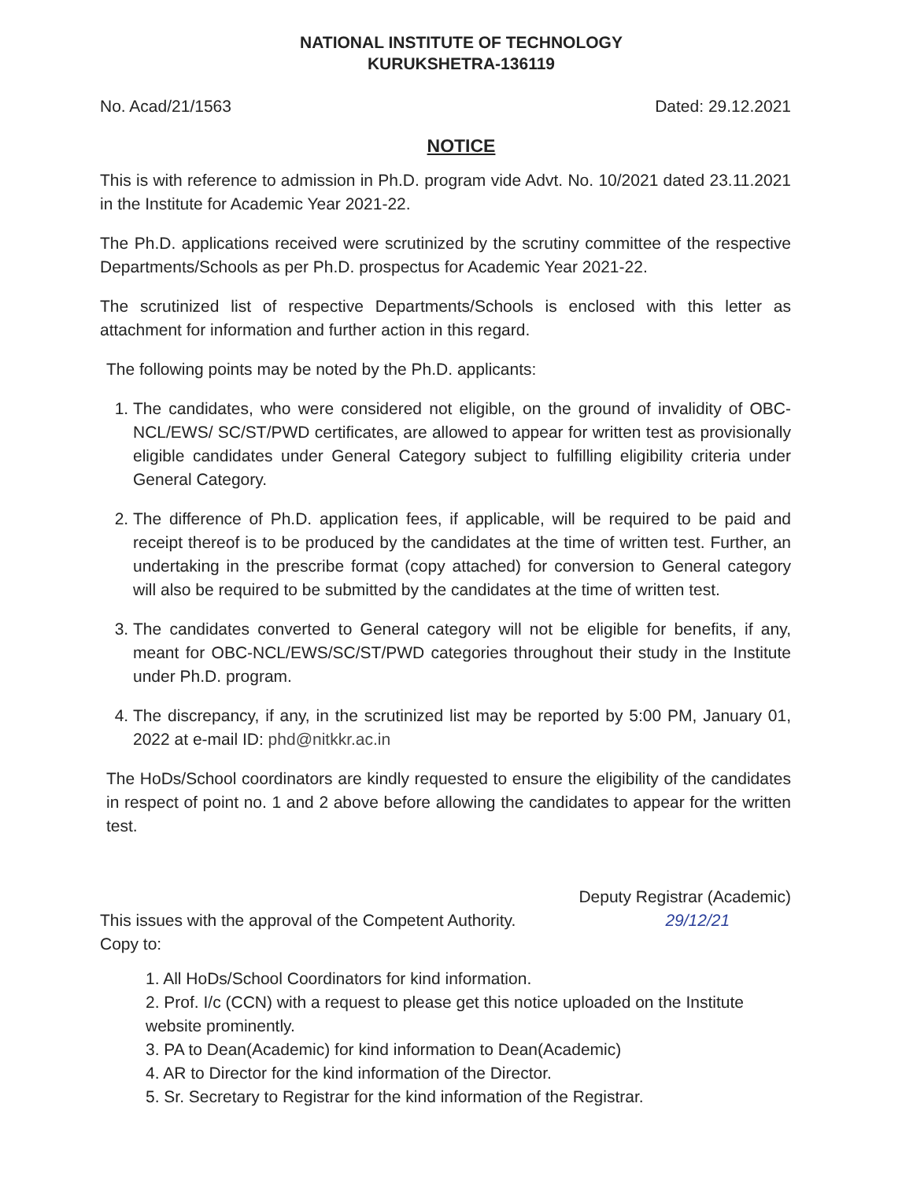NATIONAL INSTITUTE OF TECHNOLOGY
KURUKSHETRA-136119
No. Acad/21/1563 Dated: 29.12.2021
NOTICE
This is with reference to admission in Ph.D. program vide Advt. No. 10/2021 dated 23.11.2021 in the Institute for Academic Year 2021-22.
The Ph.D. applications received were scrutinized by the scrutiny committee of the respective Departments/Schools as per Ph.D. prospectus for Academic Year 2021-22.
The scrutinized list of respective Departments/Schools is enclosed with this letter as attachment for information and further action in this regard.
The following points may be noted by the Ph.D. applicants:
1. The candidates, who were considered not eligible, on the ground of invalidity of OBC-NCL/EWS/ SC/ST/PWD certificates, are allowed to appear for written test as provisionally eligible candidates under General Category subject to fulfilling eligibility criteria under General Category.
2. The difference of Ph.D. application fees, if applicable, will be required to be paid and receipt thereof is to be produced by the candidates at the time of written test. Further, an undertaking in the prescribe format (copy attached) for conversion to General category will also be required to be submitted by the candidates at the time of written test.
3. The candidates converted to General category will not be eligible for benefits, if any, meant for OBC-NCL/EWS/SC/ST/PWD categories throughout their study in the Institute under Ph.D. program.
4. The discrepancy, if any, in the scrutinized list may be reported by 5:00 PM, January 01, 2022 at e-mail ID: phd@nitkkr.ac.in
The HoDs/School coordinators are kindly requested to ensure the eligibility of the candidates in respect of point no. 1 and 2 above before allowing the candidates to appear for the written test.
This issues with the approval of the Competent Authority. Deputy Registrar (Academic)
29/12/21
Copy to:
1. All HoDs/School Coordinators for kind information.
2. Prof. I/c (CCN) with a request to please get this notice uploaded on the Institute website prominently.
3. PA to Dean(Academic) for kind information to Dean(Academic)
4. AR to Director for the kind information of the Director.
5. Sr. Secretary to Registrar for the kind information of the Registrar.